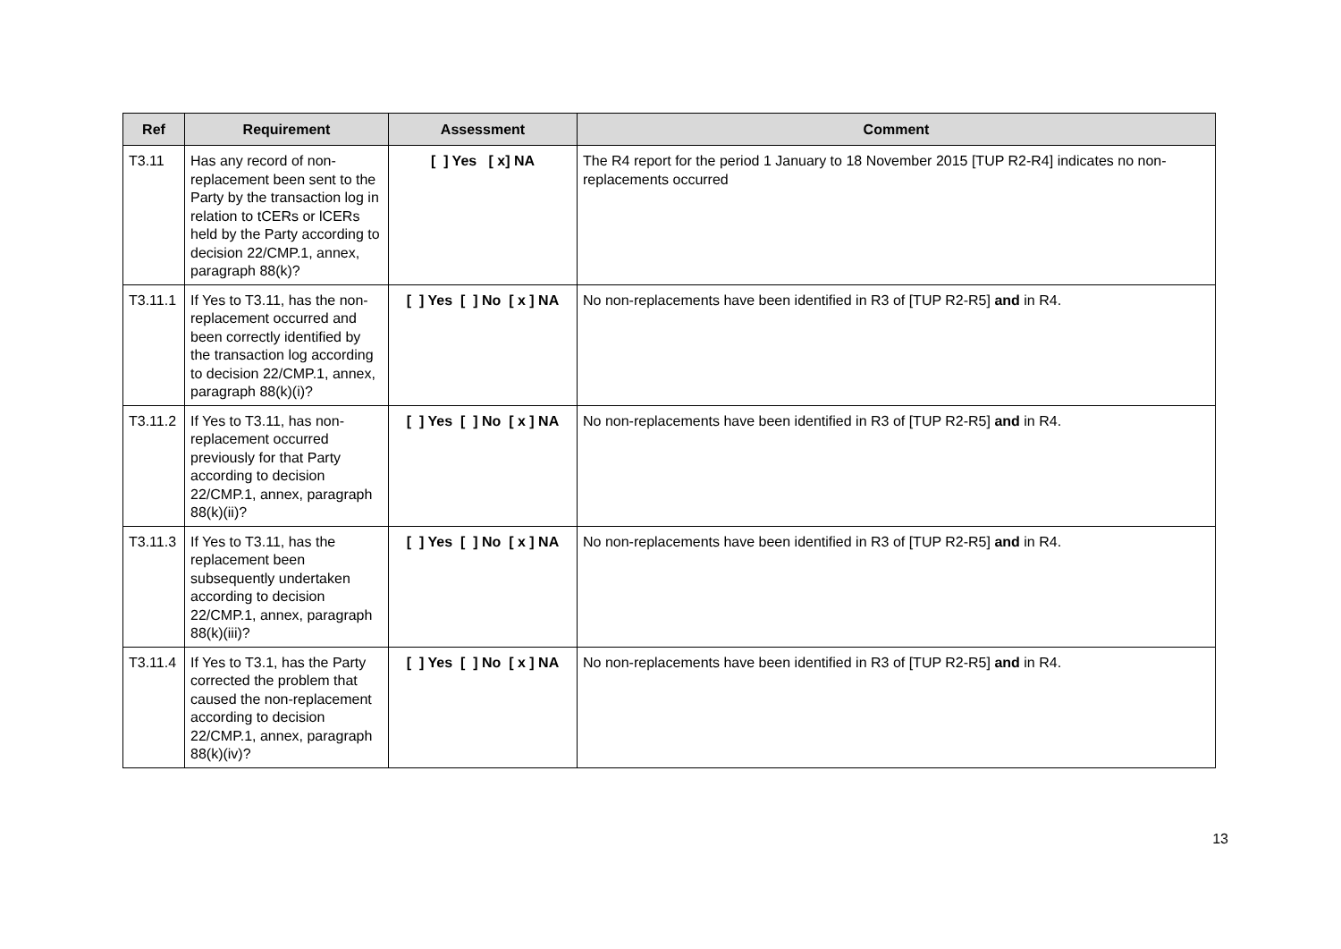| Ref | Requirement | Assessment | Comment |
| --- | --- | --- | --- |
| T3.11 | Has any record of non-replacement been sent to the Party by the transaction log in relation to tCERs or lCERs held by the Party according to decision 22/CMP.1, annex, paragraph 88(k)? | [ ] Yes [ x] NA | The R4 report for the period 1 January to 18 November 2015 [TUP R2-R4] indicates no non-replacements occurred |
| T3.11.1 | If Yes to T3.11, has the non-replacement occurred and been correctly identified by the transaction log according to decision 22/CMP.1, annex, paragraph 88(k)(i)? | [ ] Yes [ ] No [ x ] NA | No non-replacements have been identified in R3 of [TUP R2-R5] and in R4. |
| T3.11.2 | If Yes to T3.11, has non-replacement occurred previously for that Party according to decision 22/CMP.1, annex, paragraph 88(k)(ii)? | [ ] Yes [ ] No [ x ] NA | No non-replacements have been identified in R3 of [TUP R2-R5] and in R4. |
| T3.11.3 | If Yes to T3.11, has the replacement been subsequently undertaken according to decision 22/CMP.1, annex, paragraph 88(k)(iii)? | [ ] Yes [ ] No [ x ] NA | No non-replacements have been identified in R3 of [TUP R2-R5] and in R4. |
| T3.11.4 | If Yes to T3.1, has the Party corrected the problem that caused the non-replacement according to decision 22/CMP.1, annex, paragraph 88(k)(iv)? | [ ] Yes [ ] No [ x ] NA | No non-replacements have been identified in R3 of [TUP R2-R5] and in R4. |
13